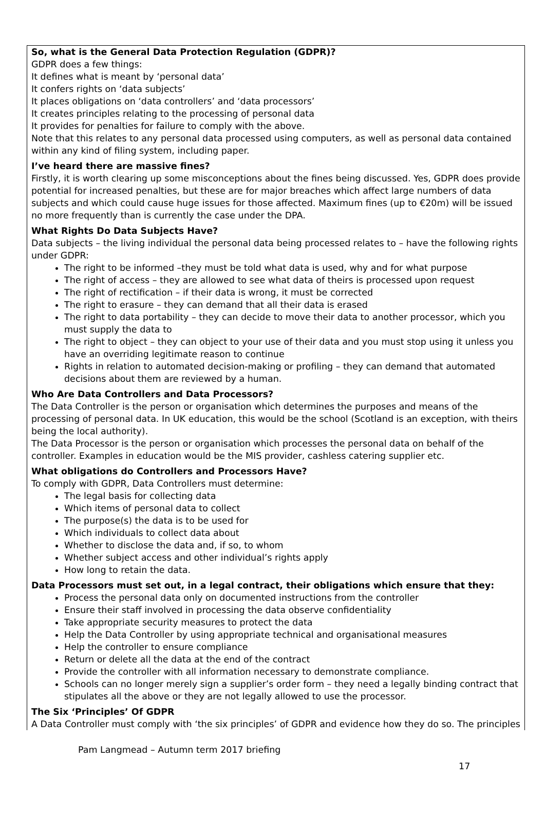So, what is the General Data Protection Regulation (GDPR)?
GDPR does a few things:
It defines what is meant by ‘personal data’
It confers rights on ‘data subjects’
It places obligations on ‘data controllers’ and ‘data processors’
It creates principles relating to the processing of personal data
It provides for penalties for failure to comply with the above.
Note that this relates to any personal data processed using computers, as well as personal data contained within any kind of filing system, including paper.
I’ve heard there are massive fines?
Firstly, it is worth clearing up some misconceptions about the fines being discussed. Yes, GDPR does provide potential for increased penalties, but these are for major breaches which affect large numbers of data subjects and which could cause huge issues for those affected. Maximum fines (up to €20m) will be issued no more frequently than is currently the case under the DPA.
What Rights Do Data Subjects Have?
Data subjects – the living individual the personal data being processed relates to – have the following rights under GDPR:
The right to be informed –they must be told what data is used, why and for what purpose
The right of access – they are allowed to see what data of theirs is processed upon request
The right of rectification – if their data is wrong, it must be corrected
The right to erasure – they can demand that all their data is erased
The right to data portability – they can decide to move their data to another processor, which you must supply the data to
The right to object – they can object to your use of their data and you must stop using it unless you have an overriding legitimate reason to continue
Rights in relation to automated decision-making or profiling – they can demand that automated decisions about them are reviewed by a human.
Who Are Data Controllers and Data Processors?
The Data Controller is the person or organisation which determines the purposes and means of the processing of personal data. In UK education, this would be the school (Scotland is an exception, with theirs being the local authority).
The Data Processor is the person or organisation which processes the personal data on behalf of the controller. Examples in education would be the MIS provider, cashless catering supplier etc.
What obligations do Controllers and Processors Have?
To comply with GDPR, Data Controllers must determine:
The legal basis for collecting data
Which items of personal data to collect
The purpose(s) the data is to be used for
Which individuals to collect data about
Whether to disclose the data and, if so, to whom
Whether subject access and other individual’s rights apply
How long to retain the data.
Data Processors must set out, in a legal contract, their obligations which ensure that they:
Process the personal data only on documented instructions from the controller
Ensure their staff involved in processing the data observe confidentiality
Take appropriate security measures to protect the data
Help the Data Controller by using appropriate technical and organisational measures
Help the controller to ensure compliance
Return or delete all the data at the end of the contract
Provide the controller with all information necessary to demonstrate compliance.
Schools can no longer merely sign a supplier’s order form – they need a legally binding contract that stipulates all the above or they are not legally allowed to use the processor.
The Six ‘Principles’ Of GDPR
A Data Controller must comply with ‘the six principles’ of GDPR and evidence how they do so. The principles
Pam Langmead – Autumn term 2017 briefing
17